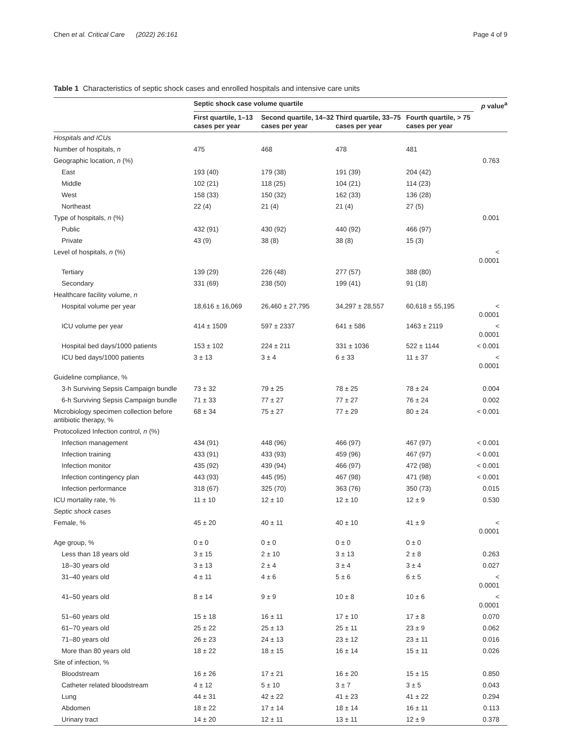Chen et al. Critical Care (2022) 26:161 Page 4 of 9
Table 1 Characteristics of septic shock cases and enrolled hospitals and intensive care units
| | Septic shock case volume quartile | | | | p value<sup>a</sup> |
| --- | --- | --- | --- | --- | --- |
| | First quartile, 1–13 cases per year | Second quartile, 14–32 cases per year | Third quartile, 33–75 cases per year | Fourth quartile, > 75 cases per year | |
| Hospitals and ICUs | | | | | |
| Number of hospitals, n | 475 | 468 | 478 | 481 | |
| Geographic location, n (%) | | | | | 0.763 |
| East | 193 (40) | 179 (38) | 191 (39) | 204 (42) | |
| Middle | 102 (21) | 118 (25) | 104 (21) | 114 (23) | |
| West | 158 (33) | 150 (32) | 162 (33) | 136 (28) | |
| Northeast | 22 (4) | 21 (4) | 21 (4) | 27 (5) | |
| Type of hospitals, n (%) | | | | | 0.001 |
| Public | 432 (91) | 430 (92) | 440 (92) | 466 (97) | |
| Private | 43 (9) | 38 (8) | 38 (8) | 15 (3) | |
| Level of hospitals, n (%) | | | | | < 0.0001 |
| Tertiary | 139 (29) | 226 (48) | 277 (57) | 388 (80) | |
| Secondary | 331 (69) | 238 (50) | 199 (41) | 91 (18) | |
| Healthcare facility volume, n | | | | | |
| Hospital volume per year | 18,616 ± 16,069 | 26,460 ± 27,795 | 34,297 ± 28,557 | 60,618 ± 55,195 | < 0.0001 |
| ICU volume per year | 414 ± 1509 | 597 ± 2337 | 641 ± 586 | 1463 ± 2119 | < 0.0001 |
| Hospital bed days/1000 patients | 153 ± 102 | 224 ± 211 | 331 ± 1036 | 522 ± 1144 | < 0.001 |
| ICU bed days/1000 patients | 3 ± 13 | 3 ± 4 | 6 ± 33 | 11 ± 37 | < 0.0001 |
| Guideline compliance, % | | | | | |
| 3-h Surviving Sepsis Campaign bundle | 73 ± 32 | 79 ± 25 | 78 ± 25 | 78 ± 24 | 0.004 |
| 6-h Surviving Sepsis Campaign bundle | 71 ± 33 | 77 ± 27 | 77 ± 27 | 76 ± 24 | 0.002 |
| Microbiology specimen collection before antibiotic therapy, % | 68 ± 34 | 75 ± 27 | 77 ± 29 | 80 ± 24 | < 0.001 |
| Protocolized Infection control, n (%) | | | | | |
| Infection management | 434 (91) | 448 (96) | 466 (97) | 467 (97) | < 0.001 |
| Infection training | 433 (91) | 433 (93) | 459 (96) | 467 (97) | < 0.001 |
| Infection monitor | 435 (92) | 439 (94) | 466 (97) | 472 (98) | < 0.001 |
| Infection contingency plan | 443 (93) | 445 (95) | 467 (98) | 471 (98) | < 0.001 |
| Infection performance | 318 (67) | 325 (70) | 363 (76) | 350 (73) | 0.015 |
| ICU mortality rate, % | 11 ± 10 | 12 ± 10 | 12 ± 10 | 12 ± 9 | 0.530 |
| Septic shock cases | | | | | |
| Female, % | 45 ± 20 | 40 ± 11 | 40 ± 10 | 41 ± 9 | < 0.0001 |
| Age group, % | 0 ± 0 | 0 ± 0 | 0 ± 0 | 0 ± 0 | |
| Less than 18 years old | 3 ± 15 | 2 ± 10 | 3 ± 13 | 2 ± 8 | 0.263 |
| 18–30 years old | 3 ± 13 | 2 ± 4 | 3 ± 4 | 3 ± 4 | 0.027 |
| 31–40 years old | 4 ± 11 | 4 ± 6 | 5 ± 6 | 6 ± 5 | < 0.0001 |
| 41–50 years old | 8 ± 14 | 9 ± 9 | 10 ± 8 | 10 ± 6 | < 0.0001 |
| 51–60 years old | 15 ± 18 | 16 ± 11 | 17 ± 10 | 17 ± 8 | 0.070 |
| 61–70 years old | 25 ± 22 | 25 ± 13 | 25 ± 11 | 23 ± 9 | 0.062 |
| 71–80 years old | 26 ± 23 | 24 ± 13 | 23 ± 12 | 23 ± 11 | 0.016 |
| More than 80 years old | 18 ± 22 | 18 ± 15 | 16 ± 14 | 15 ± 11 | 0.026 |
| Site of infection, % | | | | | |
| Bloodstream | 16 ± 26 | 17 ± 21 | 16 ± 20 | 15 ± 15 | 0.850 |
| Catheter related bloodstream | 4 ± 12 | 5 ± 10 | 3 ± 7 | 3 ± 5 | 0.043 |
| Lung | 44 ± 31 | 42 ± 22 | 41 ± 23 | 41 ± 22 | 0.294 |
| Abdomen | 18 ± 22 | 17 ± 14 | 18 ± 14 | 16 ± 11 | 0.113 |
| Urinary tract | 14 ± 20 | 12 ± 11 | 13 ± 11 | 12 ± 9 | 0.378 |